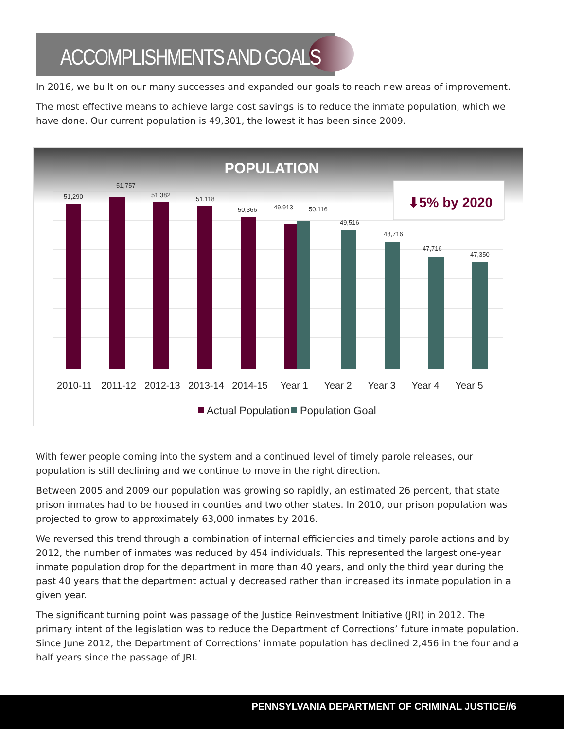ACCOMPLISHMENTS AND GOALS
In 2016, we built on our many successes and expanded our goals to reach new areas of improvement.
The most effective means to achieve large cost savings is to reduce the inmate population, which we have done. Our current population is 49,301, the lowest it has been since 2009.
POPULATION
⬇5% by 2020
51,290
51,757
51,382
51,118
50,366
49,913
50,116
49,516
48,716
47,716
47,350
2010-11
2011-12
2012-13
2013-14
2014-15
Year 1
Year 2
Year 3
Year 4
Year 5
Actual Population
Population Goal
With fewer people coming into the system and a continued level of timely parole releases, our population is still declining and we continue to move in the right direction.
Between 2005 and 2009 our population was growing so rapidly, an estimated 26 percent, that state prison inmates had to be housed in counties and two other states. In 2010, our prison population was projected to grow to approximately 63,000 inmates by 2016.
We reversed this trend through a combination of internal efficiencies and timely parole actions and by 2012, the number of inmates was reduced by 454 individuals. This represented the largest one-year inmate population drop for the department in more than 40 years, and only the third year during the past 40 years that the department actually decreased rather than increased its inmate population in a given year.
The significant turning point was passage of the Justice Reinvestment Initiative (JRI) in 2012. The primary intent of the legislation was to reduce the Department of Corrections’ future inmate population. Since June 2012, the Department of Corrections’ inmate population has declined 2,456 in the four and a half years since the passage of JRI.
PENNSYLVANIA DEPARTMENT OF CRIMINAL JUSTICE//6